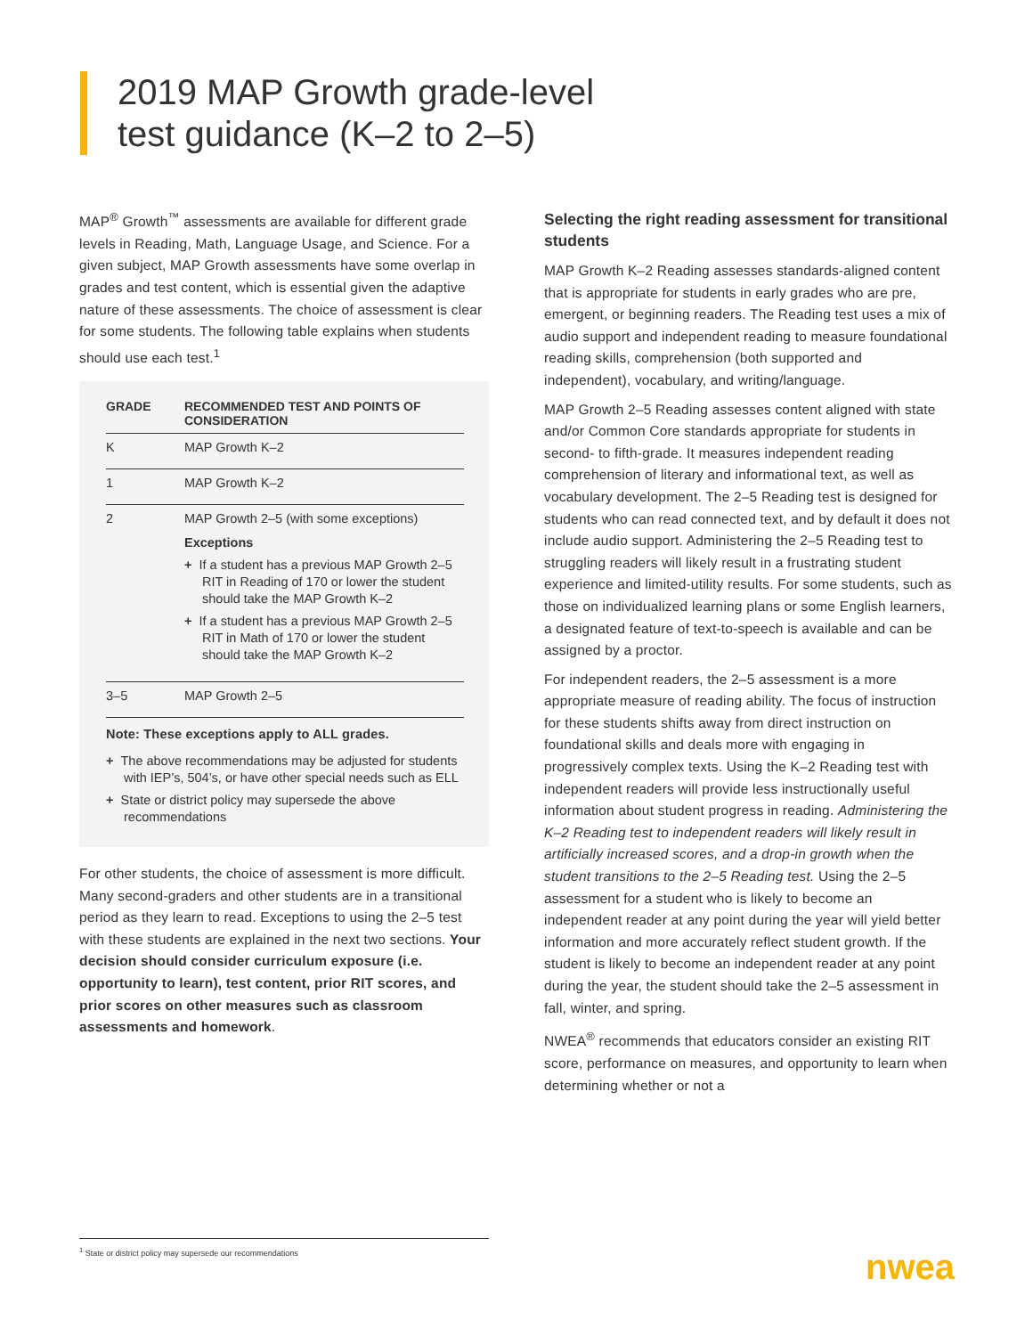2019 MAP Growth grade-level
test guidance (K–2 to 2–5)
MAP<sup>®</sup> Growth<sup>™</sup> assessments are available for different grade levels in Reading, Math, Language Usage, and Science. For a given subject, MAP Growth assessments have some overlap in grades and test content, which is essential given the adaptive nature of these assessments. The choice of assessment is clear for some students. The following table explains when students should use each test.<sup>1</sup>
| GRADE | RECOMMENDED TEST AND POINTS OF CONSIDERATION |
| --- | --- |
| K | MAP Growth K–2 |
| 1 | MAP Growth K–2 |
| 2 | MAP Growth 2–5 (with some exceptions) Exceptions + If a student has a previous MAP Growth 2–5 RIT in Reading of 170 or lower the student should take the MAP Growth K–2 + If a student has a previous MAP Growth 2–5 RIT in Math of 170 or lower the student should take the MAP Growth K–2 |
| 3–5 | MAP Growth 2–5 |
Note: These exceptions apply to ALL grades.
+ The above recommendations may be adjusted for students with IEP’s, 504’s, or have other special needs such as ELL
+ State or district policy may supersede the above recommendations
For other students, the choice of assessment is more difficult. Many second-graders and other students are in a transitional period as they learn to read. Exceptions to using the 2–5 test with these students are explained in the next two sections. Your decision should consider curriculum exposure (i.e. opportunity to learn), test content, prior RIT scores, and prior scores on other measures such as classroom assessments and homework.
Selecting the right reading assessment for transitional students
MAP Growth K–2 Reading assesses standards-aligned content that is appropriate for students in early grades who are pre, emergent, or beginning readers. The Reading test uses a mix of audio support and independent reading to measure foundational reading skills, comprehension (both supported and independent), vocabulary, and writing/language.
MAP Growth 2–5 Reading assesses content aligned with state and/or Common Core standards appropriate for students in second- to fifth-grade. It measures independent reading comprehension of literary and informational text, as well as vocabulary development. The 2–5 Reading test is designed for students who can read connected text, and by default it does not include audio support. Administering the 2–5 Reading test to struggling readers will likely result in a frustrating student experience and limited-utility results. For some students, such as those on individualized learning plans or some English learners, a designated feature of text-to-speech is available and can be assigned by a proctor.
For independent readers, the 2–5 assessment is a more appropriate measure of reading ability. The focus of instruction for these students shifts away from direct instruction on foundational skills and deals more with engaging in progressively complex texts. Using the K–2 Reading test with independent readers will provide less instructionally useful information about student progress in reading. Administering the K–2 Reading test to independent readers will likely result in artificially increased scores, and a drop-in growth when the student transitions to the 2–5 Reading test. Using the 2–5 assessment for a student who is likely to become an independent reader at any point during the year will yield better information and more accurately reflect student growth. If the student is likely to become an independent reader at any point during the year, the student should take the 2–5 assessment in fall, winter, and spring.
NWEA<sup>®</sup> recommends that educators consider an existing RIT score, performance on measures, and opportunity to learn when determining whether or not a
<sup>1</sup> State or district policy may supersede our recommendations
nwea